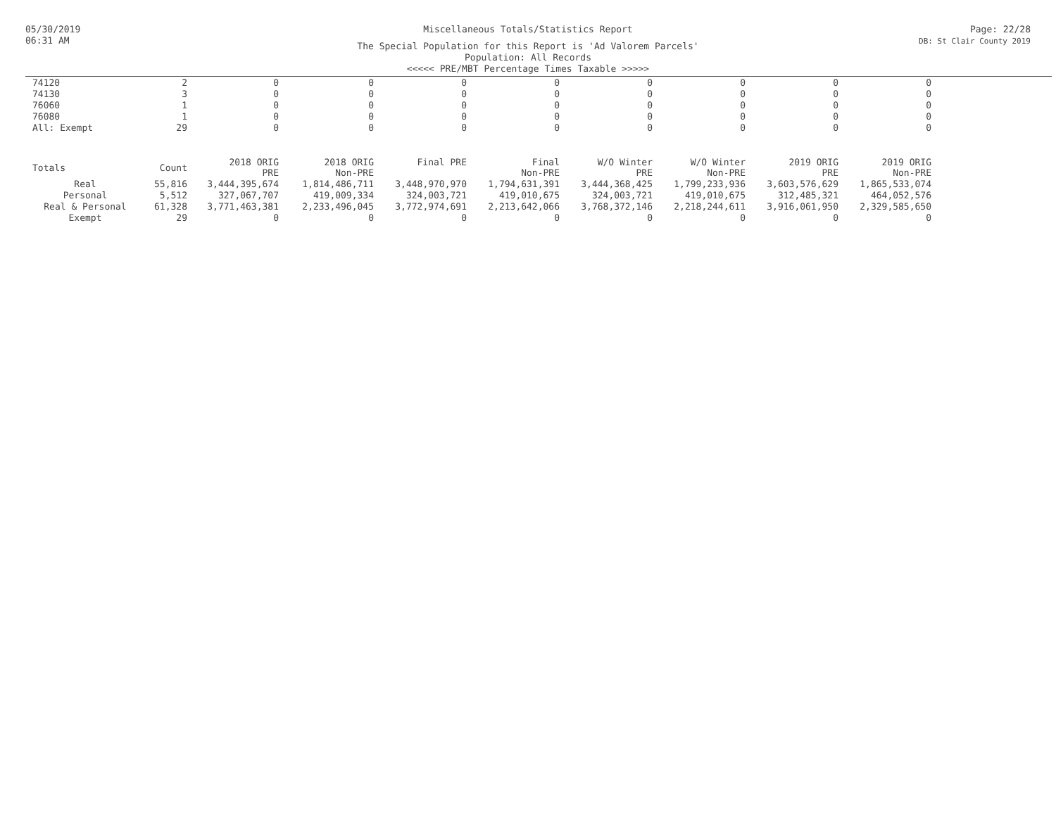05/30/2019
06:31 AM
Miscellaneous Totals/Statistics Report
The Special Population for this Report is 'Ad Valorem Parcels'
Population: All Records
<<<<< PRE/MBT Percentage Times Taxable >>>>>
Page: 22/28
DB: St Clair County 2019
| 74120 | 2 | 0 | 0 | 0 | 0 | 0 | 0 | 0 | 0 |
| 74130 | 3 | 0 | 0 | 0 | 0 | 0 | 0 | 0 | 0 |
| 76060 | 1 | 0 | 0 | 0 | 0 | 0 | 0 | 0 | 0 |
| 76080 | 1 | 0 | 0 | 0 | 0 | 0 | 0 | 0 | 0 |
| All: Exempt | 29 | 0 | 0 | 0 | 0 | 0 | 0 | 0 | 0 |
| Totals | Count | 2018 ORIG PRE | 2018 ORIG Non-PRE | Final PRE | Final Non-PRE | W/O Winter PRE | W/O Winter Non-PRE | 2019 ORIG PRE | 2019 ORIG Non-PRE |
| Real | 55,816 | 3,444,395,674 | 1,814,486,711 | 3,448,970,970 | 1,794,631,391 | 3,444,368,425 | 1,799,233,936 | 3,603,576,629 | 1,865,533,074 |
| Personal | 5,512 | 327,067,707 | 419,009,334 | 324,003,721 | 419,010,675 | 324,003,721 | 419,010,675 | 312,485,321 | 464,052,576 |
| Real & Personal | 61,328 | 3,771,463,381 | 2,233,496,045 | 3,772,974,691 | 2,213,642,066 | 3,768,372,146 | 2,218,244,611 | 3,916,061,950 | 2,329,585,650 |
| Exempt | 29 | 0 | 0 | 0 | 0 | 0 | 0 | 0 | 0 |